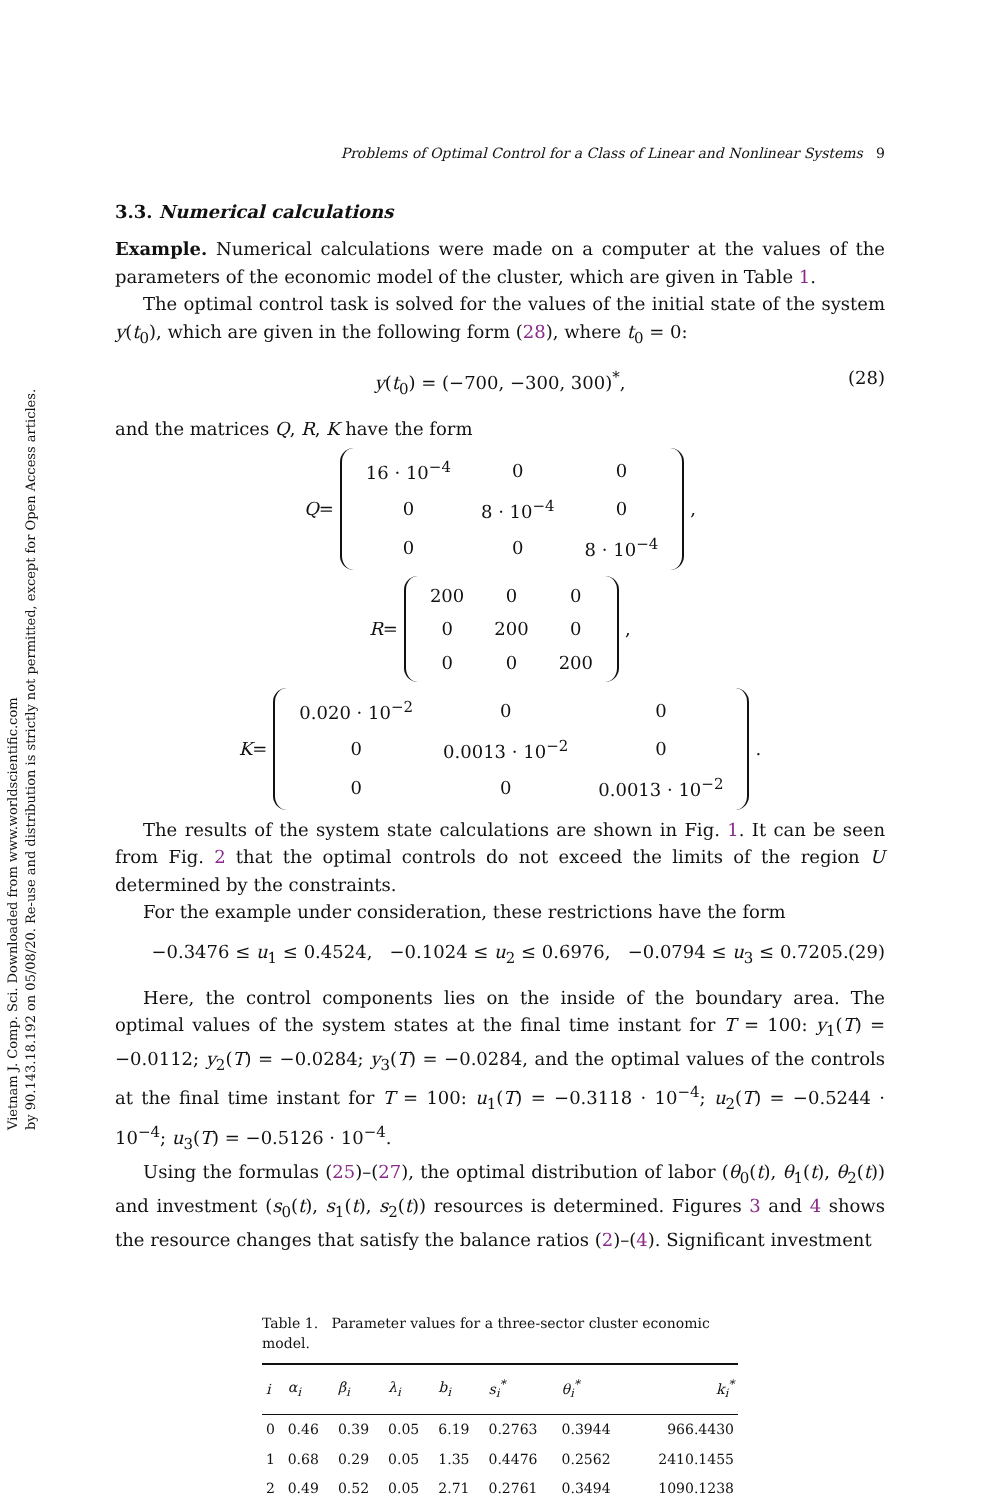Vietnam J. Comp. Sci. Downloaded from www.worldscientific.com
by 90.143.18.192 on 05/08/20. Re-use and distribution is strictly not permitted, except for Open Access articles.
Problems of Optimal Control for a Class of Linear and Nonlinear Systems 9
3.3. Numerical calculations
Example. Numerical calculations were made on a computer at the values of the parameters of the economic model of the cluster, which are given in Table 1.
The optimal control task is solved for the values of the initial state of the system y(t<sub>0</sub>), which are given in the following form (28), where t<sub>0</sub> = 0:
y(t<sub>0</sub>) = (−700, −300, 300)<sup>*</sup>, (28)
and the matrices Q, R, K have the form
Q =
| 16 · 10<sup>−4</sup> | 0 | 0 |
| 0 | 8 · 10<sup>−4</sup> | 0 |
| 0 | 0 | 8 · 10<sup>−4</sup> |
,
R =
| 200 | 0 | 0 |
| 0 | 200 | 0 |
| 0 | 0 | 200 |
,
K =
| 0.020 · 10<sup>−2</sup> | 0 | 0 |
| 0 | 0.0013 · 10<sup>−2</sup> | 0 |
| 0 | 0 | 0.0013 · 10<sup>−2</sup> |
.
The results of the system state calculations are shown in Fig. 1. It can be seen from Fig. 2 that the optimal controls do not exceed the limits of the region U determined by the constraints.
For the example under consideration, these restrictions have the form
−0.3476 ≤ u<sub>1</sub> ≤ 0.4524, −0.1024 ≤ u<sub>2</sub> ≤ 0.6976, −0.0794 ≤ u<sub>3</sub> ≤ 0.7205. (29)
Here, the control components lies on the inside of the boundary area. The optimal values of the system states at the final time instant for T = 100: y<sub>1</sub>(T) = −0.0112; y<sub>2</sub>(T) = −0.0284; y<sub>3</sub>(T) = −0.0284, and the optimal values of the controls at the final time instant for T = 100: u<sub>1</sub>(T) = −0.3118 · 10<sup>−4</sup>; u<sub>2</sub>(T) = −0.5244 · 10<sup>−4</sup>; u<sub>3</sub>(T) = −0.5126 · 10<sup>−4</sup>.
Using the formulas (25)–(27), the optimal distribution of labor (θ<sub>0</sub>(t), θ<sub>1</sub>(t), θ<sub>2</sub>(t)) and investment (s<sub>0</sub>(t), s<sub>1</sub>(t), s<sub>2</sub>(t)) resources is determined. Figures 3 and 4 shows the resource changes that satisfy the balance ratios (2)–(4). Significant investment
Table 1. Parameter values for a three-sector cluster economic model.
| i | α<sub>i</sub> | β<sub>i</sub> | λ<sub>i</sub> | b<sub>i</sub> | s<sub>i</sub><sup>*</sup> | θ<sub>i</sub><sup>*</sup> | k<sub>i</sub><sup>*</sup> |
| --- | --- | --- | --- | --- | --- | --- | --- |
| 0 | 0.46 | 0.39 | 0.05 | 6.19 | 0.2763 | 0.3944 | 966.4430 |
| 1 | 0.68 | 0.29 | 0.05 | 1.35 | 0.4476 | 0.2562 | 2410.1455 |
| 2 | 0.49 | 0.52 | 0.05 | 2.71 | 0.2761 | 0.3494 | 1090.1238 |